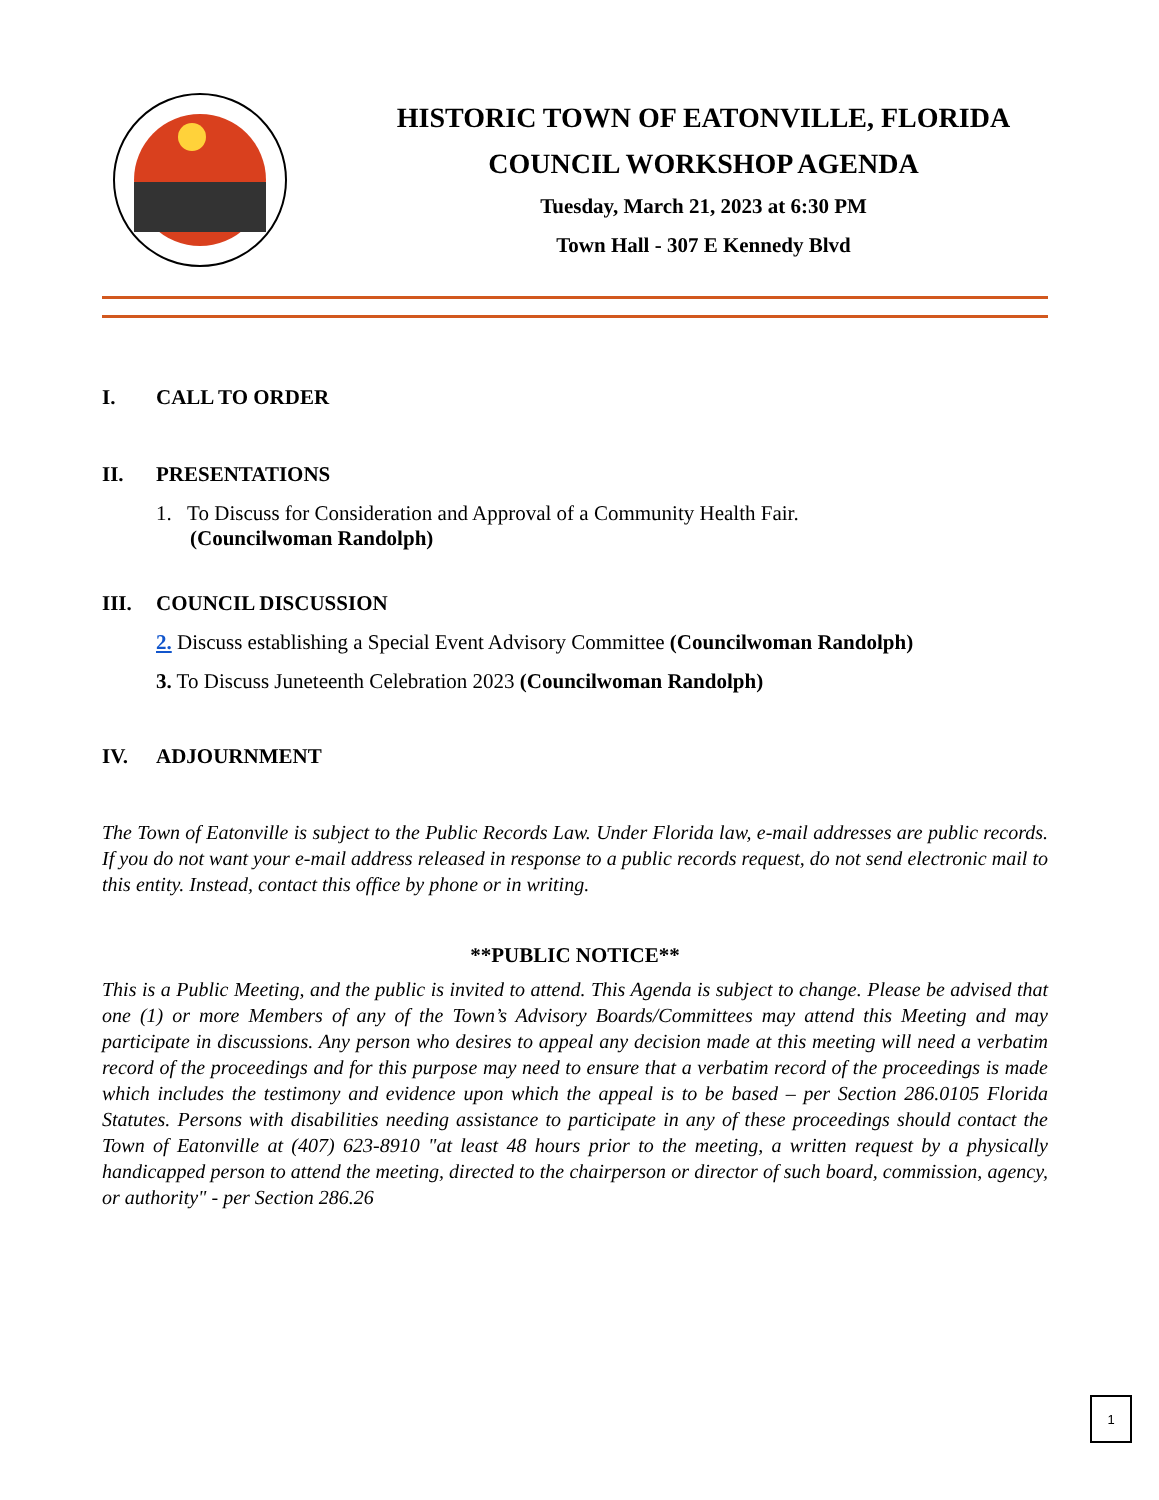HISTORIC TOWN OF EATONVILLE, FLORIDA
COUNCIL WORKSHOP AGENDA
Tuesday, March 21, 2023 at 6:30 PM
Town Hall - 307 E Kennedy Blvd
I. CALL TO ORDER
II. PRESENTATIONS
1. To Discuss for Consideration and Approval of a Community Health Fair.
(Councilwoman Randolph)
III. COUNCIL DISCUSSION
2. Discuss establishing a Special Event Advisory Committee (Councilwoman Randolph)
3. To Discuss Juneteenth Celebration 2023 (Councilwoman Randolph)
IV. ADJOURNMENT
The Town of Eatonville is subject to the Public Records Law. Under Florida law, e-mail addresses are public records. If you do not want your e-mail address released in response to a public records request, do not send electronic mail to this entity. Instead, contact this office by phone or in writing.
**PUBLIC NOTICE**
This is a Public Meeting, and the public is invited to attend. This Agenda is subject to change. Please be advised that one (1) or more Members of any of the Town’s Advisory Boards/Committees may attend this Meeting and may participate in discussions. Any person who desires to appeal any decision made at this meeting will need a verbatim record of the proceedings and for this purpose may need to ensure that a verbatim record of the proceedings is made which includes the testimony and evidence upon which the appeal is to be based – per Section 286.0105 Florida Statutes. Persons with disabilities needing assistance to participate in any of these proceedings should contact the Town of Eatonville at (407) 623-8910 "at least 48 hours prior to the meeting, a written request by a physically handicapped person to attend the meeting, directed to the chairperson or director of such board, commission, agency, or authority" - per Section 286.26
1